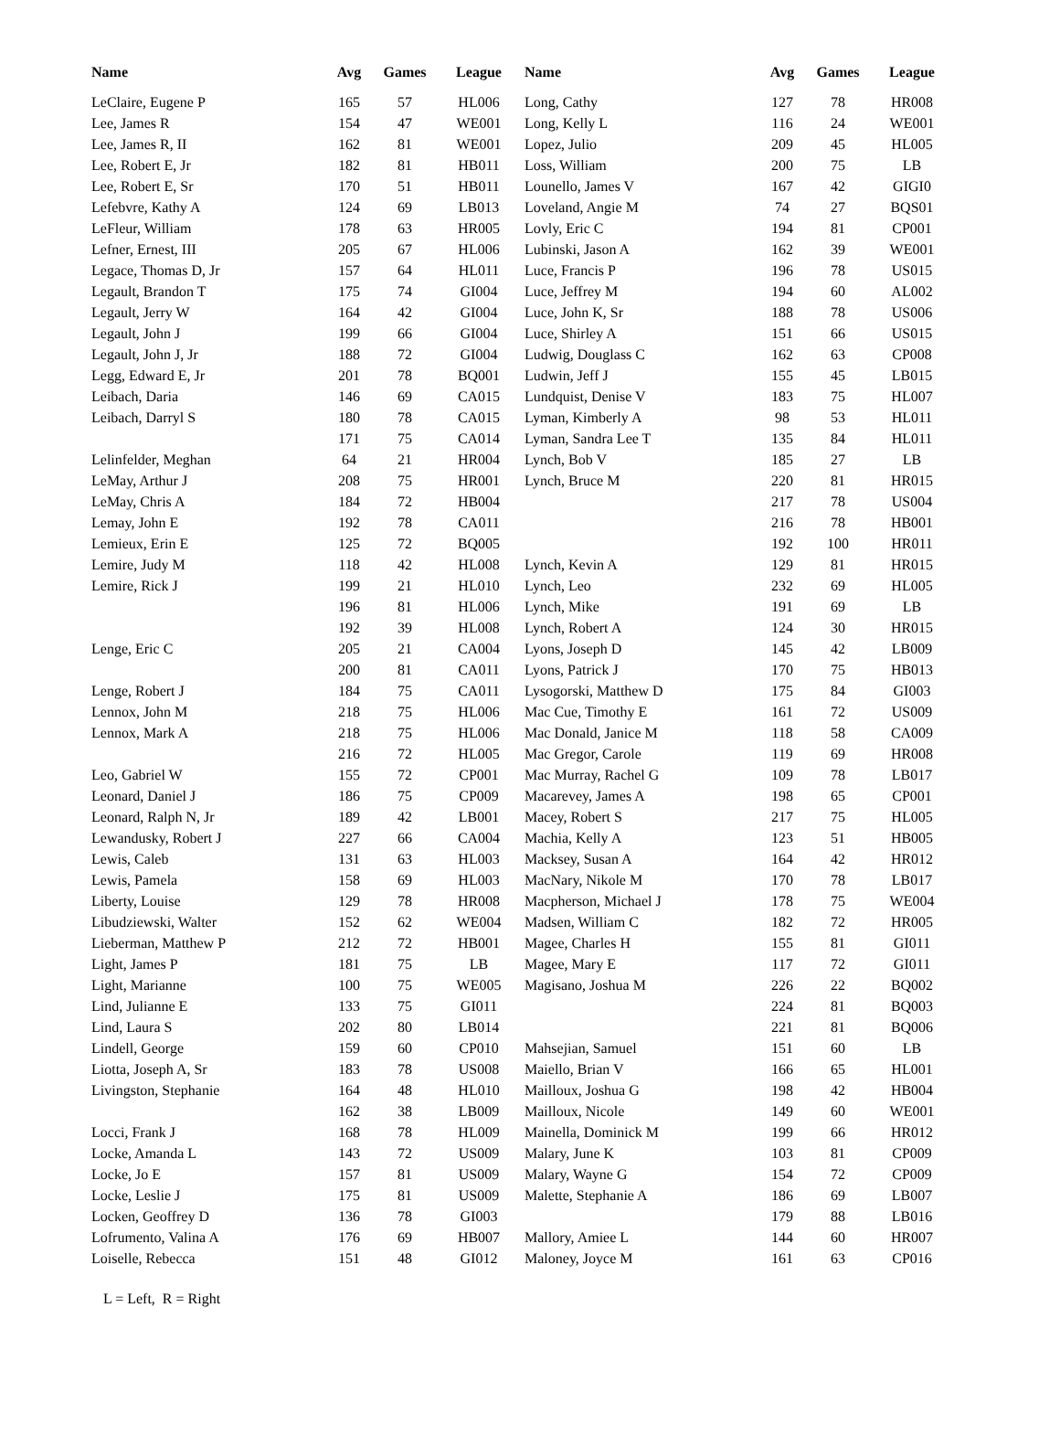| Name | Avg | Games | League | Name | Avg | Games | League |
| --- | --- | --- | --- | --- | --- | --- | --- |
| LeClaire, Eugene P | 165 | 57 | HL006 | Long, Cathy | 127 | 78 | HR008 |
| Lee, James R | 154 | 47 | WE001 | Long, Kelly L | 116 | 24 | WE001 |
| Lee, James R, II | 162 | 81 | WE001 | Lopez, Julio | 209 | 45 | HL005 |
| Lee, Robert E, Jr | 182 | 81 | HB011 | Loss, William | 200 | 75 | LB |
| Lee, Robert E, Sr | 170 | 51 | HB011 | Lounello, James V | 167 | 42 | GIGI0 |
| Lefebvre, Kathy A | 124 | 69 | LB013 | Loveland, Angie M | 74 | 27 | BQS01 |
| LeFleur, William | 178 | 63 | HR005 | Lovly, Eric C | 194 | 81 | CP001 |
| Lefner, Ernest, III | 205 | 67 | HL006 | Lubinski, Jason A | 162 | 39 | WE001 |
| Legace, Thomas D, Jr | 157 | 64 | HL011 | Luce, Francis P | 196 | 78 | US015 |
| Legault, Brandon T | 175 | 74 | GI004 | Luce, Jeffrey M | 194 | 60 | AL002 |
| Legault, Jerry W | 164 | 42 | GI004 | Luce, John K, Sr | 188 | 78 | US006 |
| Legault, John J | 199 | 66 | GI004 | Luce, Shirley A | 151 | 66 | US015 |
| Legault, John J, Jr | 188 | 72 | GI004 | Ludwig, Douglass C | 162 | 63 | CP008 |
| Legg, Edward E, Jr | 201 | 78 | BQ001 | Ludwin, Jeff J | 155 | 45 | LB015 |
| Leibach, Daria | 146 | 69 | CA015 | Lundquist, Denise V | 183 | 75 | HL007 |
| Leibach, Darryl S | 180 | 78 | CA015 | Lyman, Kimberly A | 98 | 53 | HL011 |
| | 171 | 75 | CA014 | Lyman, Sandra Lee T | 135 | 84 | HL011 |
| Lelinfelder, Meghan | 64 | 21 | HR004 | Lynch, Bob V | 185 | 27 | LB |
| LeMay, Arthur J | 208 | 75 | HR001 | Lynch, Bruce M | 220 | 81 | HR015 |
| LeMay, Chris A | 184 | 72 | HB004 | | 217 | 78 | US004 |
| Lemay, John E | 192 | 78 | CA011 | | 216 | 78 | HB001 |
| Lemieux, Erin E | 125 | 72 | BQ005 | | 192 | 100 | HR011 |
| Lemire, Judy M | 118 | 42 | HL008 | Lynch, Kevin A | 129 | 81 | HR015 |
| Lemire, Rick J | 199 | 21 | HL010 | Lynch, Leo | 232 | 69 | HL005 |
| | 196 | 81 | HL006 | Lynch, Mike | 191 | 69 | LB |
| | 192 | 39 | HL008 | Lynch, Robert A | 124 | 30 | HR015 |
| Lenge, Eric C | 205 | 21 | CA004 | Lyons, Joseph D | 145 | 42 | LB009 |
| | 200 | 81 | CA011 | Lyons, Patrick J | 170 | 75 | HB013 |
| Lenge, Robert J | 184 | 75 | CA011 | Lysogorski, Matthew D | 175 | 84 | GI003 |
| Lennox, John M | 218 | 75 | HL006 | Mac Cue, Timothy E | 161 | 72 | US009 |
| Lennox, Mark A | 218 | 75 | HL006 | Mac Donald, Janice M | 118 | 58 | CA009 |
| | 216 | 72 | HL005 | Mac Gregor, Carole | 119 | 69 | HR008 |
| Leo, Gabriel W | 155 | 72 | CP001 | Mac Murray, Rachel G | 109 | 78 | LB017 |
| Leonard, Daniel J | 186 | 75 | CP009 | Macarevey, James A | 198 | 65 | CP001 |
| Leonard, Ralph N, Jr | 189 | 42 | LB001 | Macey, Robert S | 217 | 75 | HL005 |
| Lewandusky, Robert J | 227 | 66 | CA004 | Machia, Kelly A | 123 | 51 | HB005 |
| Lewis, Caleb | 131 | 63 | HL003 | Macksey, Susan A | 164 | 42 | HR012 |
| Lewis, Pamela | 158 | 69 | HL003 | MacNary, Nikole M | 170 | 78 | LB017 |
| Liberty, Louise | 129 | 78 | HR008 | Macpherson, Michael J | 178 | 75 | WE004 |
| Libudziewski, Walter | 152 | 62 | WE004 | Madsen, William C | 182 | 72 | HR005 |
| Lieberman, Matthew P | 212 | 72 | HB001 | Magee, Charles H | 155 | 81 | GI011 |
| Light, James P | 181 | 75 | LB | Magee, Mary E | 117 | 72 | GI011 |
| Light, Marianne | 100 | 75 | WE005 | Magisano, Joshua M | 226 | 22 | BQ002 |
| Lind, Julianne E | 133 | 75 | GI011 | | 224 | 81 | BQ003 |
| Lind, Laura S | 202 | 80 | LB014 | | 221 | 81 | BQ006 |
| Lindell, George | 159 | 60 | CP010 | Mahsejian, Samuel | 151 | 60 | LB |
| Liotta, Joseph A, Sr | 183 | 78 | US008 | Maiello, Brian V | 166 | 65 | HL001 |
| Livingston, Stephanie | 164 | 48 | HL010 | Mailloux, Joshua G | 198 | 42 | HB004 |
| | 162 | 38 | LB009 | Mailloux, Nicole | 149 | 60 | WE001 |
| Locci, Frank J | 168 | 78 | HL009 | Mainella, Dominick M | 199 | 66 | HR012 |
| Locke, Amanda L | 143 | 72 | US009 | Malary, June K | 103 | 81 | CP009 |
| Locke, Jo E | 157 | 81 | US009 | Malary, Wayne G | 154 | 72 | CP009 |
| Locke, Leslie J | 175 | 81 | US009 | Malette, Stephanie A | 186 | 69 | LB007 |
| Locken, Geoffrey D | 136 | 78 | GI003 | | 179 | 88 | LB016 |
| Lofrumento, Valina A | 176 | 69 | HB007 | Mallory, Amiee L | 144 | 60 | HR007 |
| Loiselle, Rebecca | 151 | 48 | GI012 | Maloney, Joyce M | 161 | 63 | CP016 |
L = Left, R = Right